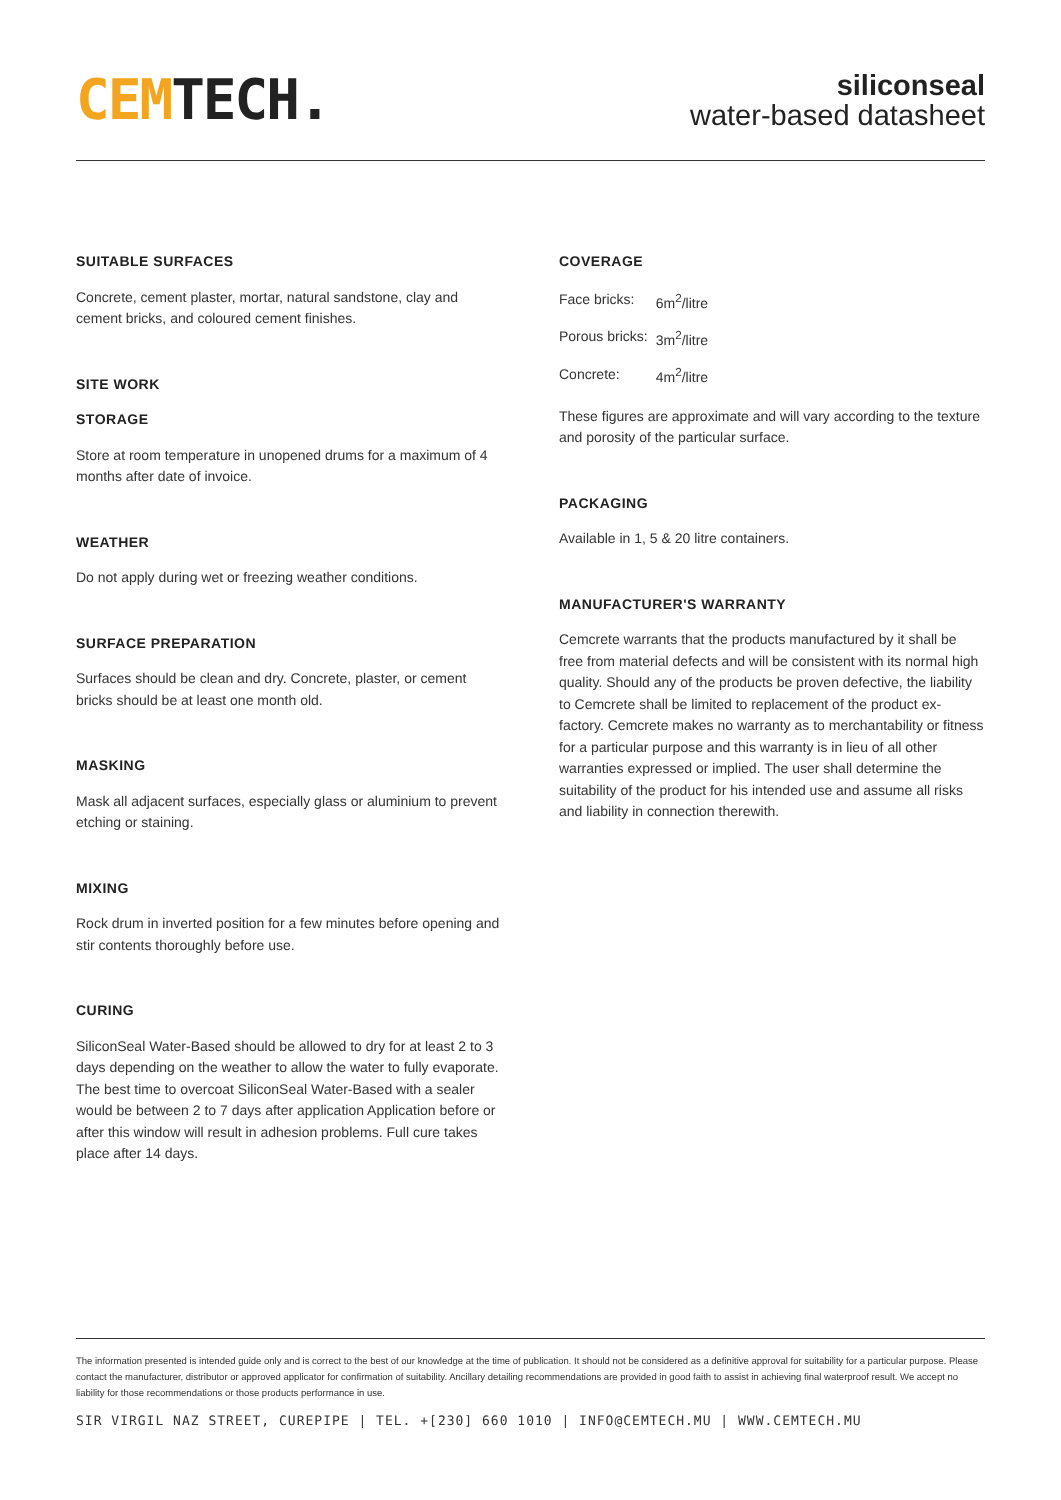CEM TECH.
siliconseal
water-based datasheet
SUITABLE SURFACES
Concrete, cement plaster, mortar, natural sandstone, clay and cement bricks, and coloured cement finishes.
SITE WORK
STORAGE
Store at room temperature in unopened drums for a maximum of 4 months after date of invoice.
WEATHER
Do not apply during wet or freezing weather conditions.
SURFACE PREPARATION
Surfaces should be clean and dry. Concrete, plaster, or cement bricks should be at least one month old.
MASKING
Mask all adjacent surfaces, especially glass or aluminium to prevent etching or staining.
MIXING
Rock drum in inverted position for a few minutes before opening and stir contents thoroughly before use.
CURING
SiliconSeal Water-Based should be allowed to dry for at least 2 to 3 days depending on the weather to allow the water to fully evaporate. The best time to overcoat SiliconSeal Water-Based with a sealer would be between 2 to 7 days after application Application before or after this window will result in adhesion problems. Full cure takes place after 14 days.
COVERAGE
| Face bricks: | 6m<sup>2</sup>/litre |
| Porous bricks: | 3m<sup>2</sup>/litre |
| Concrete: | 4m<sup>2</sup>/litre |
These figures are approximate and will vary according to the texture and porosity of the particular surface.
PACKAGING
Available in 1, 5 & 20 litre containers.
MANUFACTURER'S WARRANTY
Cemcrete warrants that the products manufactured by it shall be free from material defects and will be consistent with its normal high quality. Should any of the products be proven defective, the liability to Cemcrete shall be limited to replacement of the product ex-factory. Cemcrete makes no warranty as to merchantability or fitness for a particular purpose and this warranty is in lieu of all other warranties expressed or implied. The user shall determine the suitability of the product for his intended use and assume all risks and liability in connection therewith.
The information presented is intended guide only and is correct to the best of our knowledge at the time of publication. It should not be considered as a definitive approval for suitability for a particular purpose. Please contact the manufacturer, distributor or approved applicator for confirmation of suitability. Ancillary detailing recommendations are provided in good faith to assist in achieving final waterproof result. We accept no liability for those recommendations or those products performance in use.
SIR VIRGIL NAZ STREET, CUREPIPE | TEL. +[230] 660 1010 | INFO@CEMTECH.MU | WWW.CEMTECH.MU